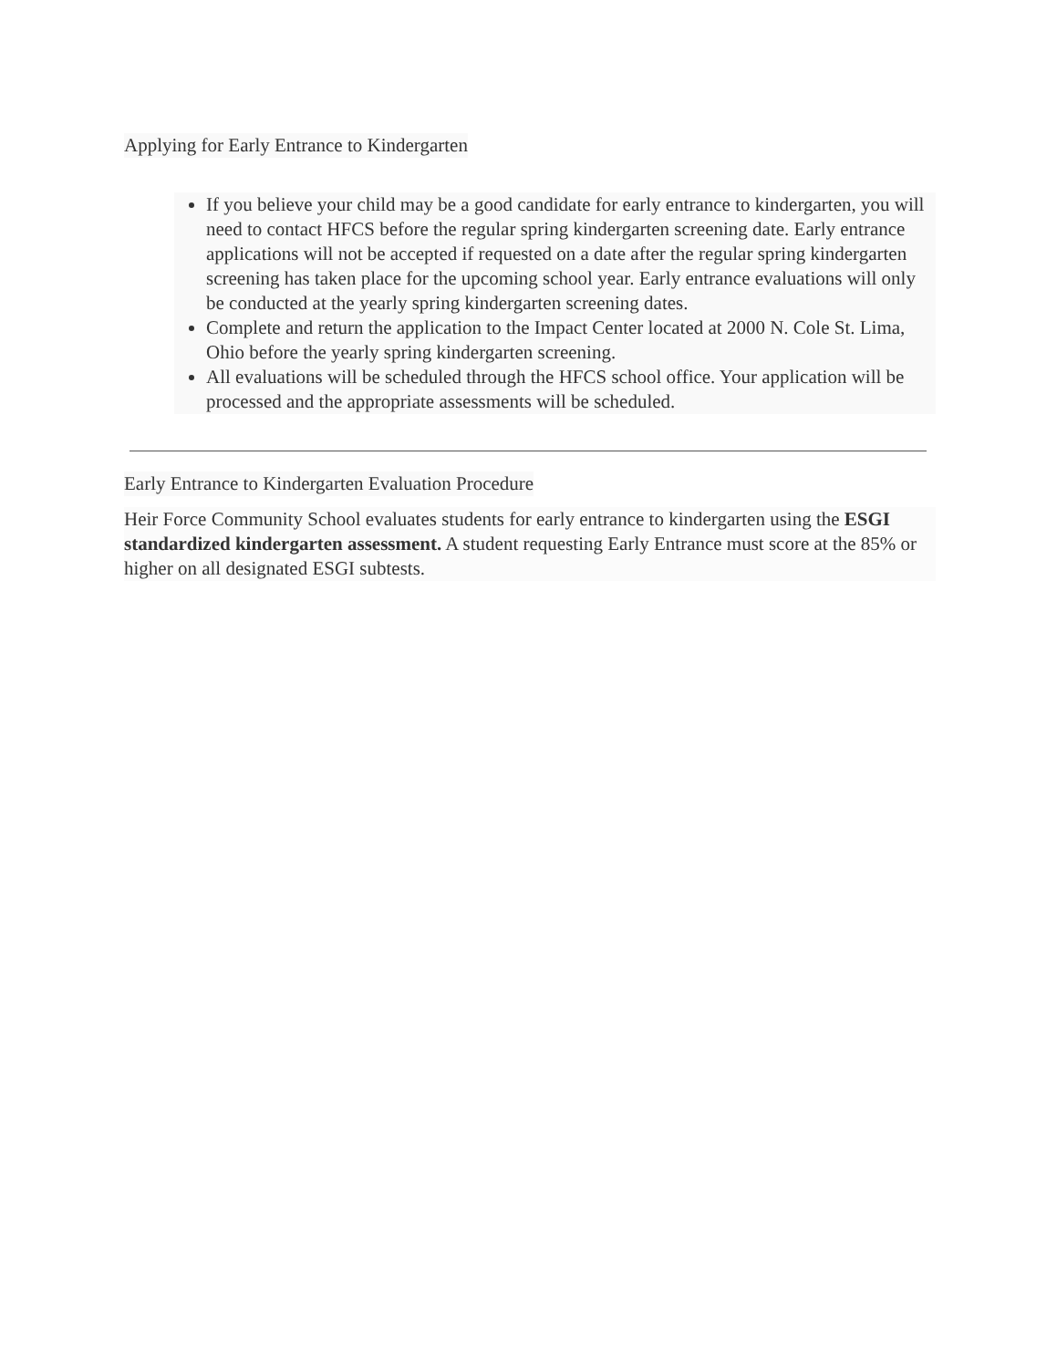Applying for Early Entrance to Kindergarten
If you believe your child may be a good candidate for early entrance to kindergarten, you will need to contact HFCS before the regular spring kindergarten screening date. Early entrance applications will not be accepted if requested on a date after the regular spring kindergarten screening has taken place for the upcoming school year. Early entrance evaluations will only be conducted at the yearly spring kindergarten screening dates.
Complete and return the application to the Impact Center located at 2000 N. Cole St. Lima, Ohio before the yearly spring kindergarten screening.
All evaluations will be scheduled through the HFCS school office. Your application will be processed and the appropriate assessments will be scheduled.
Early Entrance to Kindergarten Evaluation Procedure
Heir Force Community School evaluates students for early entrance to kindergarten using the ESGI standardized kindergarten assessment. A student requesting Early Entrance must score at the 85% or higher on all designated ESGI subtests.